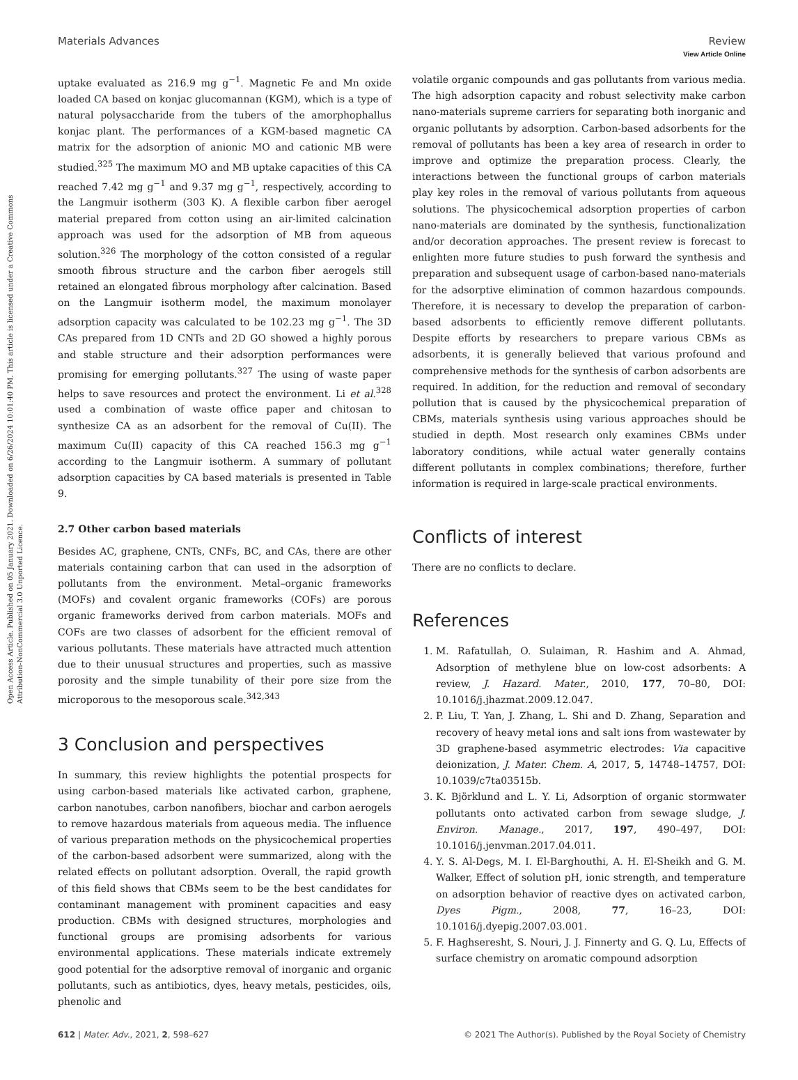Open Access Article. Published on 05 January 2021. Downloaded on 6/26/2024 10:01:40 PM. This article is licensed under a Creative Commons Attribution-NonCommercial 3.0 Unported Licence.
View Article Online
Materials Advances Review
uptake evaluated as 216.9 mg g<sup>−1</sup>. Magnetic Fe and Mn oxide loaded CA based on konjac glucomannan (KGM), which is a type of natural polysaccharide from the tubers of the amorphophallus konjac plant. The performances of a KGM-based magnetic CA matrix for the adsorption of anionic MO and cationic MB were studied.<sup>325</sup> The maximum MO and MB uptake capacities of this CA reached 7.42 mg g<sup>−1</sup> and 9.37 mg g<sup>−1</sup>, respectively, according to the Langmuir isotherm (303 K). A flexible carbon fiber aerogel material prepared from cotton using an air-limited calcination approach was used for the adsorption of MB from aqueous solution.<sup>326</sup> The morphology of the cotton consisted of a regular smooth fibrous structure and the carbon fiber aerogels still retained an elongated fibrous morphology after calcination. Based on the Langmuir isotherm model, the maximum monolayer adsorption capacity was calculated to be 102.23 mg g<sup>−1</sup>. The 3D CAs prepared from 1D CNTs and 2D GO showed a highly porous and stable structure and their adsorption performances were promising for emerging pollutants.<sup>327</sup> The using of waste paper helps to save resources and protect the environment. Li et al.<sup>328</sup> used a combination of waste office paper and chitosan to synthesize CA as an adsorbent for the removal of Cu(II). The maximum Cu(II) capacity of this CA reached 156.3 mg g<sup>−1</sup> according to the Langmuir isotherm. A summary of pollutant adsorption capacities by CA based materials is presented in Table 9.
2.7 Other carbon based materials
Besides AC, graphene, CNTs, CNFs, BC, and CAs, there are other materials containing carbon that can used in the adsorption of pollutants from the environment. Metal–organic frameworks (MOFs) and covalent organic frameworks (COFs) are porous organic frameworks derived from carbon materials. MOFs and COFs are two classes of adsorbent for the efficient removal of various pollutants. These materials have attracted much attention due to their unusual structures and properties, such as massive porosity and the simple tunability of their pore size from the microporous to the mesoporous scale.<sup>342,343</sup>
3 Conclusion and perspectives
In summary, this review highlights the potential prospects for using carbon-based materials like activated carbon, graphene, carbon nanotubes, carbon nanofibers, biochar and carbon aerogels to remove hazardous materials from aqueous media. The influence of various preparation methods on the physicochemical properties of the carbon-based adsorbent were summarized, along with the related effects on pollutant adsorption. Overall, the rapid growth of this field shows that CBMs seem to be the best candidates for contaminant management with prominent capacities and easy production. CBMs with designed structures, morphologies and functional groups are promising adsorbents for various environmental applications. These materials indicate extremely good potential for the adsorptive removal of inorganic and organic pollutants, such as antibiotics, dyes, heavy metals, pesticides, oils, phenolic and
volatile organic compounds and gas pollutants from various media. The high adsorption capacity and robust selectivity make carbon nano-materials supreme carriers for separating both inorganic and organic pollutants by adsorption. Carbon-based adsorbents for the removal of pollutants has been a key area of research in order to improve and optimize the preparation process. Clearly, the interactions between the functional groups of carbon materials play key roles in the removal of various pollutants from aqueous solutions. The physicochemical adsorption properties of carbon nano-materials are dominated by the synthesis, functionalization and/or decoration approaches. The present review is forecast to enlighten more future studies to push forward the synthesis and preparation and subsequent usage of carbon-based nano-materials for the adsorptive elimination of common hazardous compounds. Therefore, it is necessary to develop the preparation of carbon-based adsorbents to efficiently remove different pollutants. Despite efforts by researchers to prepare various CBMs as adsorbents, it is generally believed that various profound and comprehensive methods for the synthesis of carbon adsorbents are required. In addition, for the reduction and removal of secondary pollution that is caused by the physicochemical preparation of CBMs, materials synthesis using various approaches should be studied in depth. Most research only examines CBMs under laboratory conditions, while actual water generally contains different pollutants in complex combinations; therefore, further information is required in large-scale practical environments.
Conflicts of interest
There are no conflicts to declare.
References
1. M. Rafatullah, O. Sulaiman, R. Hashim and A. Ahmad, Adsorption of methylene blue on low-cost adsorbents: A review, J. Hazard. Mater., 2010, 177, 70–80, DOI: 10.1016/j.jhazmat.2009.12.047.
2. P. Liu, T. Yan, J. Zhang, L. Shi and D. Zhang, Separation and recovery of heavy metal ions and salt ions from wastewater by 3D graphene-based asymmetric electrodes: Via capacitive deionization, J. Mater. Chem. A, 2017, 5, 14748–14757, DOI: 10.1039/c7ta03515b.
3. K. Björklund and L. Y. Li, Adsorption of organic stormwater pollutants onto activated carbon from sewage sludge, J. Environ. Manage., 2017, 197, 490–497, DOI: 10.1016/j.jenvman.2017.04.011.
4. Y. S. Al-Degs, M. I. El-Barghouthi, A. H. El-Sheikh and G. M. Walker, Effect of solution pH, ionic strength, and temperature on adsorption behavior of reactive dyes on activated carbon, Dyes Pigm., 2008, 77, 16–23, DOI: 10.1016/j.dyepig.2007.03.001.
5. F. Haghseresht, S. Nouri, J. J. Finnerty and G. Q. Lu, Effects of surface chemistry on aromatic compound adsorption
612 | Mater. Adv., 2021, 2, 598–627 © 2021 The Author(s). Published by the Royal Society of Chemistry